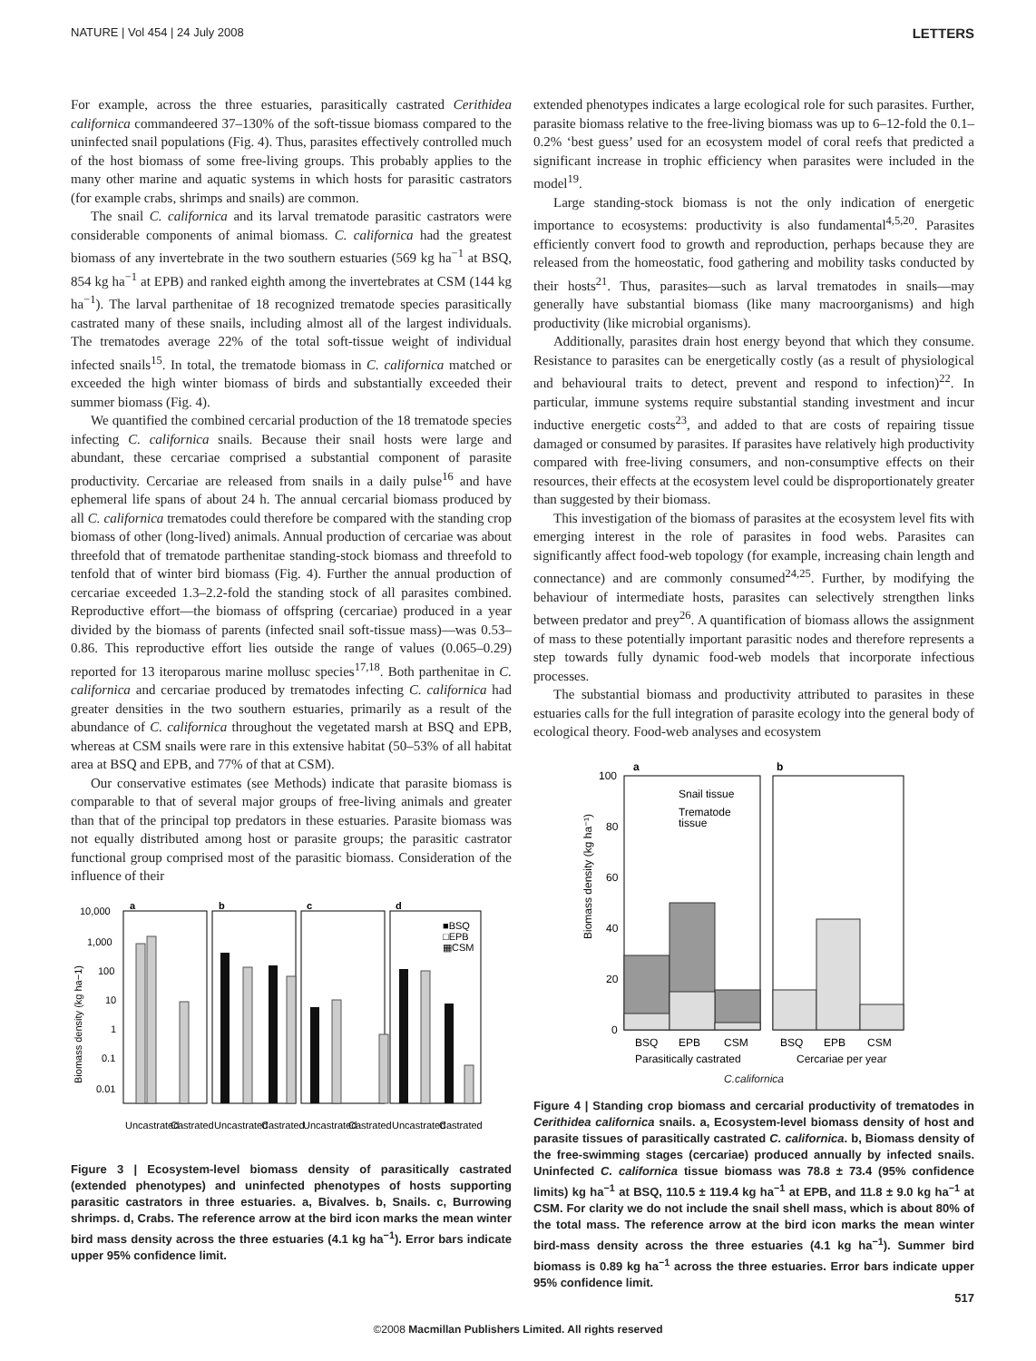NATURE | Vol 454 | 24 July 2008 LETTERS
For example, across the three estuaries, parasitically castrated Cerithidea californica commandeered 37–130% of the soft-tissue biomass compared to the uninfected snail populations (Fig. 4). Thus, parasites effectively controlled much of the host biomass of some free-living groups. This probably applies to the many other marine and aquatic systems in which hosts for parasitic castrators (for example crabs, shrimps and snails) are common.
The snail C. californica and its larval trematode parasitic castrators were considerable components of animal biomass. C. californica had the greatest biomass of any invertebrate in the two southern estuaries (569 kg ha<sup>−1</sup> at BSQ, 854 kg ha<sup>−1</sup> at EPB) and ranked eighth among the invertebrates at CSM (144 kg ha<sup>−1</sup>). The larval parthenitae of 18 recognized trematode species parasitically castrated many of these snails, including almost all of the largest individuals. The trematodes average 22% of the total soft-tissue weight of individual infected snails<sup>15</sup>. In total, the trematode biomass in C. californica matched or exceeded the high winter biomass of birds and substantially exceeded their summer biomass (Fig. 4).
We quantified the combined cercarial production of the 18 trematode species infecting C. californica snails. Because their snail hosts were large and abundant, these cercariae comprised a substantial component of parasite productivity. Cercariae are released from snails in a daily pulse<sup>16</sup> and have ephemeral life spans of about 24 h. The annual cercarial biomass produced by all C. californica trematodes could therefore be compared with the standing crop biomass of other (long-lived) animals. Annual production of cercariae was about threefold that of trematode parthenitae standing-stock biomass and threefold to tenfold that of winter bird biomass (Fig. 4). Further the annual production of cercariae exceeded 1.3–2.2-fold the standing stock of all parasites combined. Reproductive effort—the biomass of offspring (cercariae) produced in a year divided by the biomass of parents (infected snail soft-tissue mass)—was 0.53–0.86. This reproductive effort lies outside the range of values (0.065–0.29) reported for 13 iteroparous marine mollusc species<sup>17,18</sup>. Both parthenitae in C. californica and cercariae produced by trematodes infecting C. californica had greater densities in the two southern estuaries, primarily as a result of the abundance of C. californica throughout the vegetated marsh at BSQ and EPB, whereas at CSM snails were rare in this extensive habitat (50–53% of all habitat area at BSQ and EPB, and 77% of that at CSM).
Our conservative estimates (see Methods) indicate that parasite biomass is comparable to that of several major groups of free-living animals and greater than that of the principal top predators in these estuaries. Parasite biomass was not equally distributed among host or parasite groups; the parasitic castrator functional group comprised most of the parasitic biomass. Consideration of the influence of their
10,000
1,000
100
10
1
0.1
0.01
a
b
c
d
■BSQ
□EPB
▦CSM
Uncastrated
Castrated
Uncastrated
Castrated
Uncastrated
Castrated
Uncastrated
Castrated
Biomass density (kg ha−1)
Figure 3 | Ecosystem-level biomass density of parasitically castrated (extended phenotypes) and uninfected phenotypes of hosts supporting parasitic castrators in three estuaries. a, Bivalves. b, Snails. c, Burrowing shrimps. d, Crabs. The reference arrow at the bird icon marks the mean winter bird mass density across the three estuaries (4.1 kg ha<sup>−1</sup>). Error bars indicate upper 95% confidence limit.
extended phenotypes indicates a large ecological role for such parasites. Further, parasite biomass relative to the free-living biomass was up to 6–12-fold the 0.1–0.2% ‘best guess’ used for an ecosystem model of coral reefs that predicted a significant increase in trophic efficiency when parasites were included in the model<sup>19</sup>.
Large standing-stock biomass is not the only indication of energetic importance to ecosystems: productivity is also fundamental<sup>4,5,20</sup>. Parasites efficiently convert food to growth and reproduction, perhaps because they are released from the homeostatic, food gathering and mobility tasks conducted by their hosts<sup>21</sup>. Thus, parasites—such as larval trematodes in snails—may generally have substantial biomass (like many macroorganisms) and high productivity (like microbial organisms).
Additionally, parasites drain host energy beyond that which they consume. Resistance to parasites can be energetically costly (as a result of physiological and behavioural traits to detect, prevent and respond to infection)<sup>22</sup>. In particular, immune systems require substantial standing investment and incur inductive energetic costs<sup>23</sup>, and added to that are costs of repairing tissue damaged or consumed by parasites. If parasites have relatively high productivity compared with free-living consumers, and non-consumptive effects on their resources, their effects at the ecosystem level could be disproportionately greater than suggested by their biomass.
This investigation of the biomass of parasites at the ecosystem level fits with emerging interest in the role of parasites in food webs. Parasites can significantly affect food-web topology (for example, increasing chain length and connectance) and are commonly consumed<sup>24,25</sup>. Further, by modifying the behaviour of intermediate hosts, parasites can selectively strengthen links between predator and prey<sup>26</sup>. A quantification of biomass allows the assignment of mass to these potentially important parasitic nodes and therefore represents a step towards fully dynamic food-web models that incorporate infectious processes.
The substantial biomass and productivity attributed to parasites in these estuaries calls for the full integration of parasite ecology into the general body of ecological theory. Food-web analyses and ecosystem
100
80
60
40
20
0
a
b
Snail tissue
Trematode
tissue
BSQ
EPB
CSM
BSQ
EPB
CSM
Parasitically castrated
Cercariae per year
Biomass density (kg ha⁻¹)
C.californica
Figure 4 | Standing crop biomass and cercarial productivity of trematodes in Cerithidea californica snails. a, Ecosystem-level biomass density of host and parasite tissues of parasitically castrated C. californica. b, Biomass density of the free-swimming stages (cercariae) produced annually by infected snails. Uninfected C. californica tissue biomass was 78.8 ± 73.4 (95% confidence limits) kg ha<sup>−1</sup> at BSQ, 110.5 ± 119.4 kg ha<sup>−1</sup> at EPB, and 11.8 ± 9.0 kg ha<sup>−1</sup> at CSM. For clarity we do not include the snail shell mass, which is about 80% of the total mass. The reference arrow at the bird icon marks the mean winter bird-mass density across the three estuaries (4.1 kg ha<sup>−1</sup>). Summer bird biomass is 0.89 kg ha<sup>−1</sup> across the three estuaries. Error bars indicate upper 95% confidence limit.
517
©2008 Macmillan Publishers Limited. All rights reserved